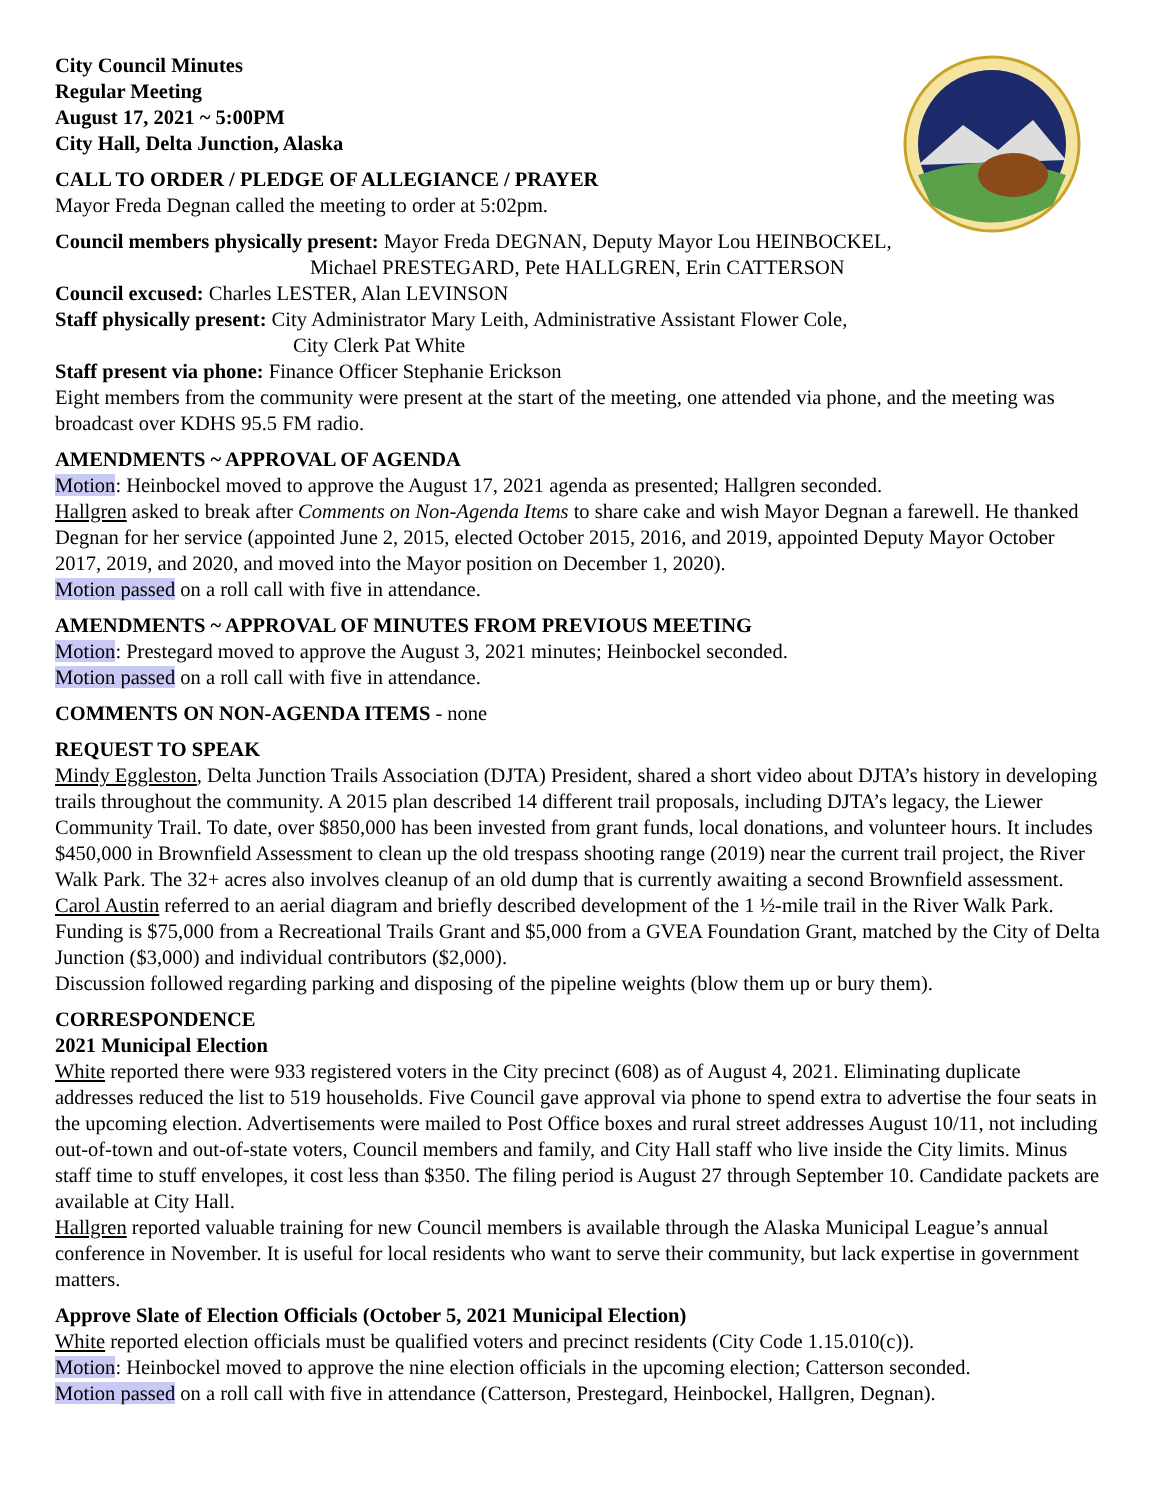City Council Minutes
Regular Meeting
August 17, 2021 ~ 5:00PM
City Hall, Delta Junction, Alaska
CALL TO ORDER / PLEDGE OF ALLEGIANCE / PRAYER
Mayor Freda Degnan called the meeting to order at 5:02pm.
Council members physically present: Mayor Freda DEGNAN, Deputy Mayor Lou HEINBOCKEL,
Michael PRESTEGARD, Pete HALLGREN, Erin CATTERSON
Council excused: Charles LESTER, Alan LEVINSON
Staff physically present: City Administrator Mary Leith, Administrative Assistant Flower Cole,
City Clerk Pat White
Staff present via phone: Finance Officer Stephanie Erickson
Eight members from the community were present at the start of the meeting, one attended via phone, and the meeting was broadcast over KDHS 95.5 FM radio.
AMENDMENTS ~ APPROVAL OF AGENDA
Motion: Heinbockel moved to approve the August 17, 2021 agenda as presented; Hallgren seconded.
Hallgren asked to break after Comments on Non-Agenda Items to share cake and wish Mayor Degnan a farewell. He thanked Degnan for her service (appointed June 2, 2015, elected October 2015, 2016, and 2019, appointed Deputy Mayor October 2017, 2019, and 2020, and moved into the Mayor position on December 1, 2020).
Motion passed on a roll call with five in attendance.
AMENDMENTS ~ APPROVAL OF MINUTES FROM PREVIOUS MEETING
Motion: Prestegard moved to approve the August 3, 2021 minutes; Heinbockel seconded.
Motion passed on a roll call with five in attendance.
COMMENTS ON NON-AGENDA ITEMS - none
REQUEST TO SPEAK
Mindy Eggleston, Delta Junction Trails Association (DJTA) President, shared a short video about DJTA’s history in developing trails throughout the community. A 2015 plan described 14 different trail proposals, including DJTA’s legacy, the Liewer Community Trail. To date, over $850,000 has been invested from grant funds, local donations, and volunteer hours. It includes $450,000 in Brownfield Assessment to clean up the old trespass shooting range (2019) near the current trail project, the River Walk Park. The 32+ acres also involves cleanup of an old dump that is currently awaiting a second Brownfield assessment.
Carol Austin referred to an aerial diagram and briefly described development of the 1 ½-mile trail in the River Walk Park. Funding is $75,000 from a Recreational Trails Grant and $5,000 from a GVEA Foundation Grant, matched by the City of Delta Junction ($3,000) and individual contributors ($2,000).
Discussion followed regarding parking and disposing of the pipeline weights (blow them up or bury them).
CORRESPONDENCE
2021 Municipal Election
White reported there were 933 registered voters in the City precinct (608) as of August 4, 2021. Eliminating duplicate addresses reduced the list to 519 households. Five Council gave approval via phone to spend extra to advertise the four seats in the upcoming election. Advertisements were mailed to Post Office boxes and rural street addresses August 10/11, not including out-of-town and out-of-state voters, Council members and family, and City Hall staff who live inside the City limits. Minus staff time to stuff envelopes, it cost less than $350. The filing period is August 27 through September 10. Candidate packets are available at City Hall.
Hallgren reported valuable training for new Council members is available through the Alaska Municipal League’s annual conference in November. It is useful for local residents who want to serve their community, but lack expertise in government matters.
Approve Slate of Election Officials (October 5, 2021 Municipal Election)
White reported election officials must be qualified voters and precinct residents (City Code 1.15.010(c)).
Motion: Heinbockel moved to approve the nine election officials in the upcoming election; Catterson seconded.
Motion passed on a roll call with five in attendance (Catterson, Prestegard, Heinbockel, Hallgren, Degnan).